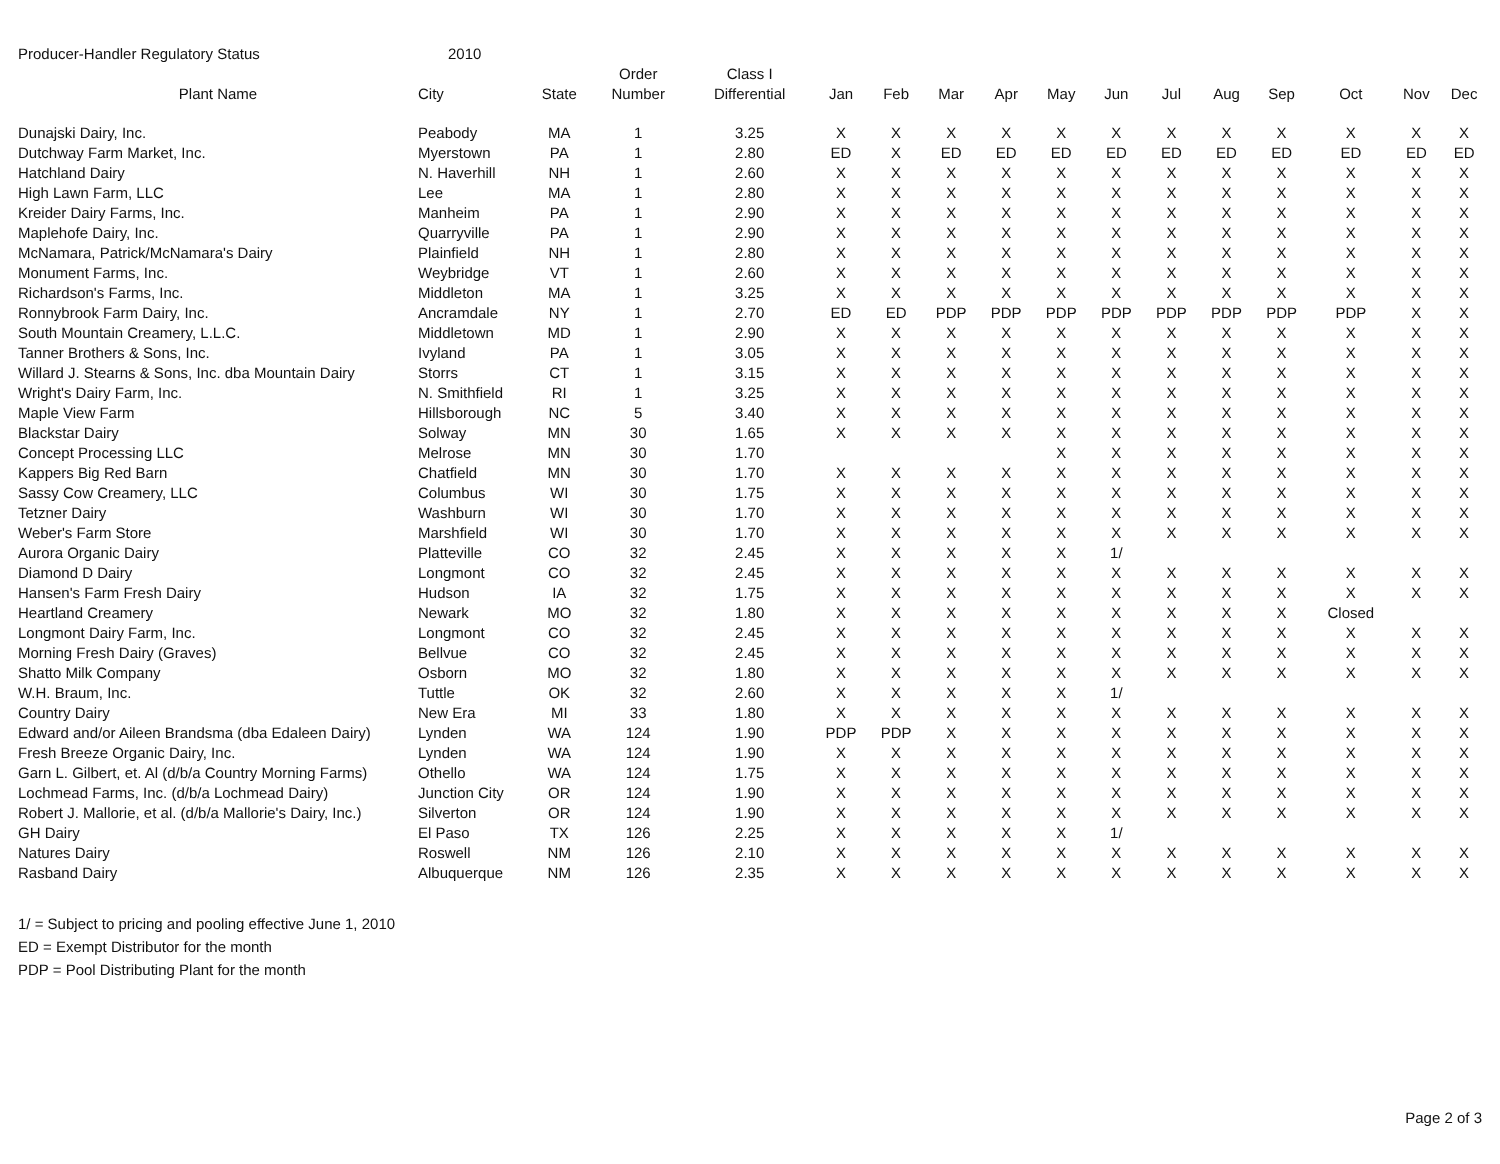Producer-Handler Regulatory Status 2010
| Plant Name | City | State | Order Number | Class I Differential | Jan | Feb | Mar | Apr | May | Jun | Jul | Aug | Sep | Oct | Nov | Dec |
| --- | --- | --- | --- | --- | --- | --- | --- | --- | --- | --- | --- | --- | --- | --- | --- | --- |
| Dunajski Dairy, Inc. | Peabody | MA | 1 | 3.25 | X | X | X | X | X | X | X | X | X | X | X | X |
| Dutchway Farm Market, Inc. | Myerstown | PA | 1 | 2.80 | ED | X | ED | ED | ED | ED | ED | ED | ED | ED | ED | ED |
| Hatchland Dairy | N. Haverhill | NH | 1 | 2.60 | X | X | X | X | X | X | X | X | X | X | X | X |
| High Lawn Farm, LLC | Lee | MA | 1 | 2.80 | X | X | X | X | X | X | X | X | X | X | X | X |
| Kreider Dairy Farms, Inc. | Manheim | PA | 1 | 2.90 | X | X | X | X | X | X | X | X | X | X | X | X |
| Maplehofe Dairy, Inc. | Quarryville | PA | 1 | 2.90 | X | X | X | X | X | X | X | X | X | X | X | X |
| McNamara, Patrick/McNamara's Dairy | Plainfield | NH | 1 | 2.80 | X | X | X | X | X | X | X | X | X | X | X | X |
| Monument Farms, Inc. | Weybridge | VT | 1 | 2.60 | X | X | X | X | X | X | X | X | X | X | X | X |
| Richardson's Farms, Inc. | Middleton | MA | 1 | 3.25 | X | X | X | X | X | X | X | X | X | X | X | X |
| Ronnybrook Farm Dairy, Inc. | Ancramdale | NY | 1 | 2.70 | ED | ED | PDP | PDP | PDP | PDP | PDP | PDP | PDP | PDP | X | X |
| South Mountain Creamery, L.L.C. | Middletown | MD | 1 | 2.90 | X | X | X | X | X | X | X | X | X | X | X | X |
| Tanner Brothers & Sons, Inc. | Ivyland | PA | 1 | 3.05 | X | X | X | X | X | X | X | X | X | X | X | X |
| Willard J. Stearns & Sons, Inc. dba Mountain Dairy | Storrs | CT | 1 | 3.15 | X | X | X | X | X | X | X | X | X | X | X | X |
| Wright's Dairy Farm, Inc. | N. Smithfield | RI | 1 | 3.25 | X | X | X | X | X | X | X | X | X | X | X | X |
| Maple View Farm | Hillsborough | NC | 5 | 3.40 | X | X | X | X | X | X | X | X | X | X | X | X |
| Blackstar Dairy | Solway | MN | 30 | 1.65 | X | X | X | X | X | X | X | X | X | X | X | X |
| Concept Processing LLC | Melrose | MN | 30 | 1.70 | | | | | X | X | X | X | X | X | X | X |
| Kappers Big Red Barn | Chatfield | MN | 30 | 1.70 | X | X | X | X | X | X | X | X | X | X | X | X |
| Sassy Cow Creamery, LLC | Columbus | WI | 30 | 1.75 | X | X | X | X | X | X | X | X | X | X | X | X |
| Tetzner Dairy | Washburn | WI | 30 | 1.70 | X | X | X | X | X | X | X | X | X | X | X | X |
| Weber's Farm Store | Marshfield | WI | 30 | 1.70 | X | X | X | X | X | X | X | X | X | X | X | X |
| Aurora Organic Dairy | Platteville | CO | 32 | 2.45 | X | X | X | X | X | 1/ | | | | | | |
| Diamond D Dairy | Longmont | CO | 32 | 2.45 | X | X | X | X | X | X | X | X | X | X | X | X |
| Hansen's Farm Fresh Dairy | Hudson | IA | 32 | 1.75 | X | X | X | X | X | X | X | X | X | X | X | X |
| Heartland Creamery | Newark | MO | 32 | 1.80 | X | X | X | X | X | X | X | X | X | Closed | | |
| Longmont Dairy Farm, Inc. | Longmont | CO | 32 | 2.45 | X | X | X | X | X | X | X | X | X | X | X | X |
| Morning Fresh Dairy (Graves) | Bellvue | CO | 32 | 2.45 | X | X | X | X | X | X | X | X | X | X | X | X |
| Shatto Milk Company | Osborn | MO | 32 | 1.80 | X | X | X | X | X | X | X | X | X | X | X | X |
| W.H. Braum, Inc. | Tuttle | OK | 32 | 2.60 | X | X | X | X | X | 1/ | | | | | | |
| Country Dairy | New Era | MI | 33 | 1.80 | X | X | X | X | X | X | X | X | X | X | X | X |
| Edward and/or Aileen Brandsma (dba Edaleen Dairy) | Lynden | WA | 124 | 1.90 | PDP | PDP | X | X | X | X | X | X | X | X | X | X |
| Fresh Breeze Organic Dairy, Inc. | Lynden | WA | 124 | 1.90 | X | X | X | X | X | X | X | X | X | X | X | X |
| Garn L. Gilbert, et. Al (d/b/a Country Morning Farms) | Othello | WA | 124 | 1.75 | X | X | X | X | X | X | X | X | X | X | X | X |
| Lochmead Farms, Inc. (d/b/a Lochmead Dairy) | Junction City | OR | 124 | 1.90 | X | X | X | X | X | X | X | X | X | X | X | X |
| Robert J. Mallorie, et al. (d/b/a Mallorie's Dairy, Inc.) | Silverton | OR | 124 | 1.90 | X | X | X | X | X | X | X | X | X | X | X | X |
| GH Dairy | El Paso | TX | 126 | 2.25 | X | X | X | X | X | 1/ | | | | | | |
| Natures Dairy | Roswell | NM | 126 | 2.10 | X | X | X | X | X | X | X | X | X | X | X | X |
| Rasband Dairy | Albuquerque | NM | 126 | 2.35 | X | X | X | X | X | X | X | X | X | X | X | X |
1/ = Subject to pricing and pooling effective June 1, 2010
ED = Exempt Distributor for the month
PDP = Pool Distributing Plant for the month
Page 2 of 3